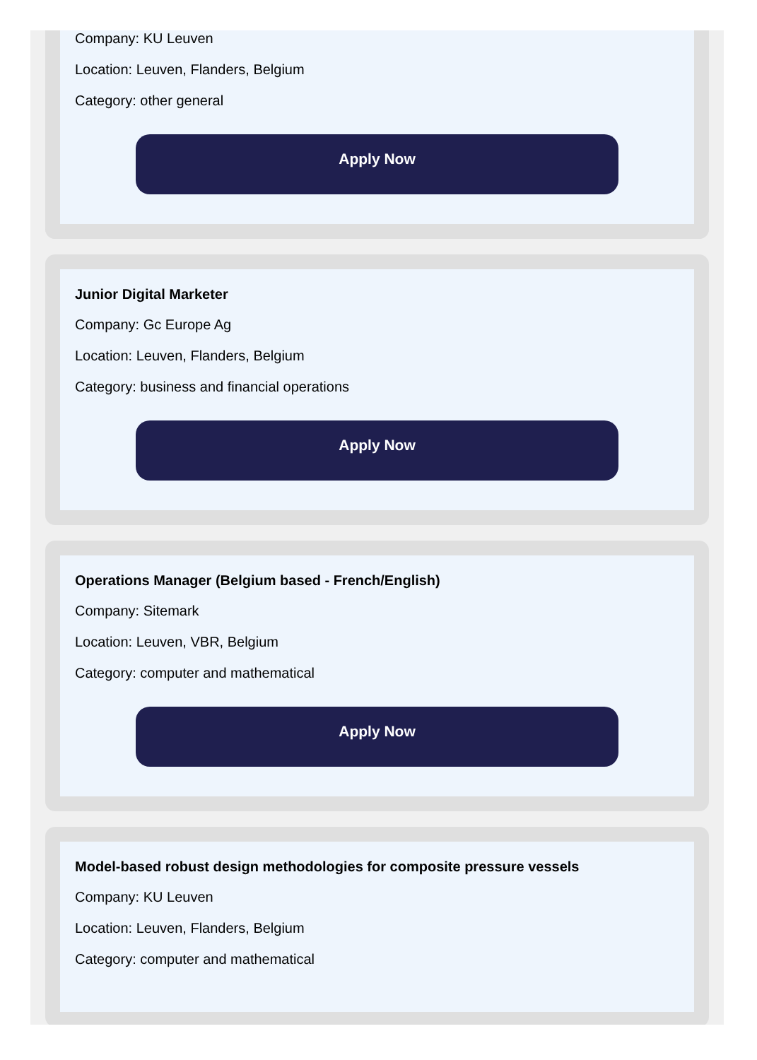Company: KU Leuven
Location: Leuven, Flanders, Belgium
Category: other general
Apply Now
Junior Digital Marketer
Company: Gc Europe Ag
Location: Leuven, Flanders, Belgium
Category: business and financial operations
Apply Now
Operations Manager (Belgium based - French/English)
Company: Sitemark
Location: Leuven, VBR, Belgium
Category: computer and mathematical
Apply Now
Model-based robust design methodologies for composite pressure vessels
Company: KU Leuven
Location: Leuven, Flanders, Belgium
Category: computer and mathematical